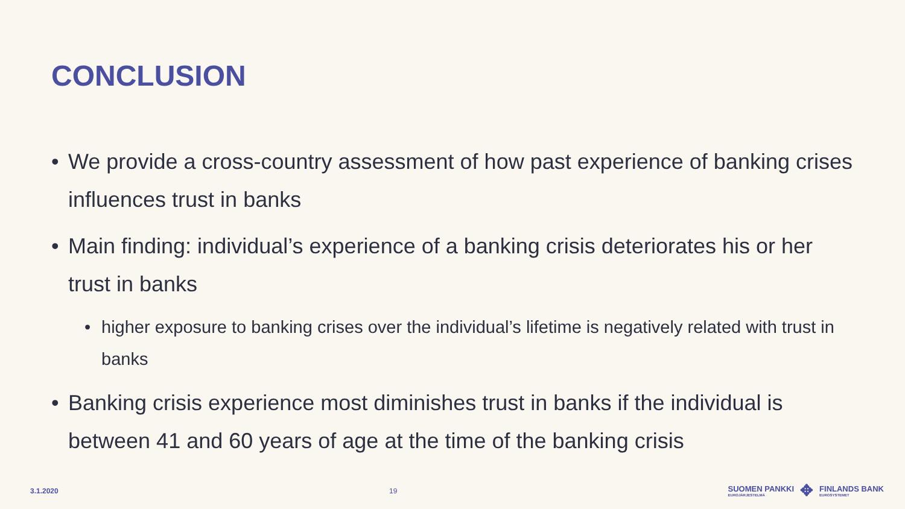CONCLUSION
• We provide a cross-country assessment of how past experience of banking crises influences trust in banks
• Main finding: individual’s experience of a banking crisis deteriorates his or her trust in banks
• higher exposure to banking crises over the individual’s lifetime is negatively related with trust in banks
• Banking crisis experience most diminishes trust in banks if the individual is between 41 and 60 years of age at the time of the banking crisis
3.1.2020 19
SUOMEN PANKKI
EUROJÄRJESTELMÄ
✥
FINLANDS BANK
EUROSYSTEMET